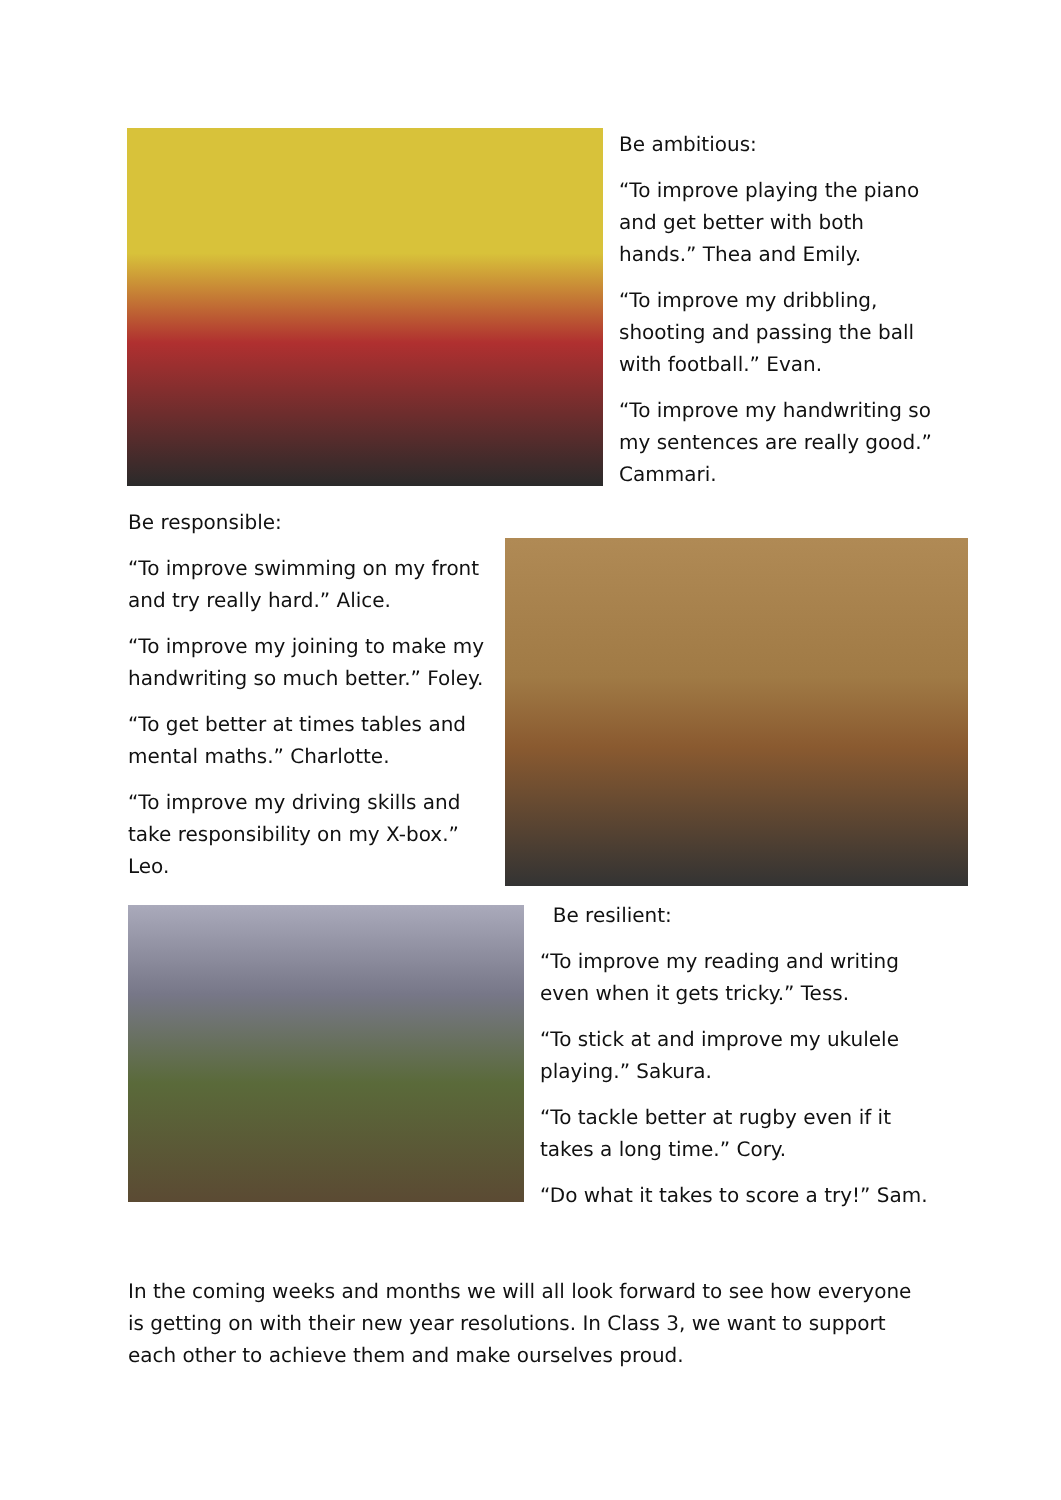Be ambitious:
“To improve playing the piano and get better with both hands.” Thea and Emily.
“To improve my dribbling, shooting and passing the ball with football.” Evan.
“To improve my handwriting so my sentences are really good.” Cammari.
Be responsible:
“To improve swimming on my front and try really hard.” Alice.
“To improve my joining to make my handwriting so much better.” Foley.
“To get better at times tables and mental maths.” Charlotte.
“To improve my driving skills and take responsibility on my X-box.” Leo.
Be resilient:
“To improve my reading and writing even when it gets tricky.” Tess.
“To stick at and improve my ukulele playing.” Sakura.
“To tackle better at rugby even if it takes a long time.” Cory.
“Do what it takes to score a try!” Sam.
In the coming weeks and months we will all look forward to see how everyone is getting on with their new year resolutions. In Class 3, we want to support each other to achieve them and make ourselves proud.